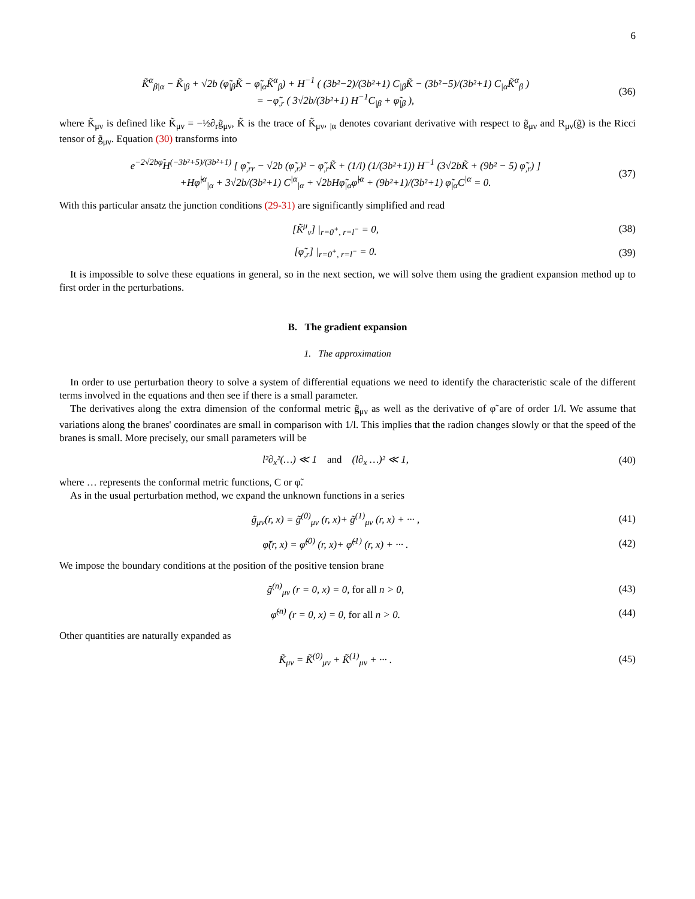6
K̃<sup>α</sup><sub>β|α</sub> − K̃<sub>|β</sub> + √2b (φ̃<sub>|β</sub>K̃ − φ̃<sub>|α</sub>K̃<sup>α</sup><sub>β</sub>) + H<sup>−1</sup> ( (3b²−2)/(3b²+1) C<sub>|β</sub>K̃ − (3b²−5)/(3b²+1) C<sub>|α</sub>K̃<sup>α</sup><sub>β</sub> )
= −φ̃<sub>,r</sub> ( 3√2b/(3b²+1) H<sup>−1</sup>C<sub>|β</sub> + φ̃<sub>|β</sub> ),
(36)
where K̃<sub>μν</sub> is defined like K̃<sub>μν</sub> = −½∂<sub>r</sub>g̃<sub>μν</sub>, K̃ is the trace of K̃<sub>μν</sub>, <sub>|α</sub> denotes covariant derivative with respect to g̃<sub>μν</sub> and R<sub>μν</sub>(g̃) is the Ricci tensor of g̃<sub>μν</sub>. Equation (30) transforms into
e<sup>−2√2bφ̃</sup>H<sup>(−3b²+5)/(3b²+1)</sup> [ φ̃<sub>,rr</sub> − √2b (φ̃<sub>,r</sub>)² − φ̃<sub>,r</sub>K̃ + (1/l) (1/(3b²+1)) H<sup>−1</sup> (3√2bK̃ + (9b² − 5) φ̃<sub>,r</sub>) ]
+Hφ̃<sup>|α</sup><sub>|α</sub> + 3√2b/(3b²+1) C<sup>|α</sup><sub>|α</sub> + √2bHφ̃<sub>|α</sub>φ̃<sup>|α</sup> + (9b²+1)/(3b²+1) φ̃<sub>|α</sub>C<sup>|α</sup> = 0.
(37)
With this particular ansatz the junction conditions (29-31) are significantly simplified and read
[K̃<sup>μ</sup><sub>ν</sub>] |<sub>r=0<sup>+</sup>, r=l<sup>−</sup></sub> = 0,
(38)
[φ̃<sub>,r</sub>] |<sub>r=0<sup>+</sup>, r=l<sup>−</sup></sub> = 0.
(39)
It is impossible to solve these equations in general, so in the next section, we will solve them using the gradient expansion method up to first order in the perturbations.
B. The gradient expansion
1. The approximation
In order to use perturbation theory to solve a system of differential equations we need to identify the characteristic scale of the different terms involved in the equations and then see if there is a small parameter.
The derivatives along the extra dimension of the conformal metric g̃<sub>μν</sub> as well as the derivative of φ̃ are of order 1/l. We assume that variations along the branes' coordinates are small in comparison with 1/l. This implies that the radion changes slowly or that the speed of the branes is small. More precisely, our small parameters will be
l²∂<sub>x</sub>²(…) ≪ 1 and (l∂<sub>x</sub> …)² ≪ 1,
(40)
where … represents the conformal metric functions, C or φ̃.
As in the usual perturbation method, we expand the unknown functions in a series
g̃<sub>μν</sub>(r, x) = g̃<sup>(0)</sup><sub>μν</sub> (r, x)+ g̃<sup>(1)</sup><sub>μν</sub> (r, x) + ··· ,
(41)
φ̃(r, x) = φ̃<sup>(0)</sup> (r, x)+ φ̃<sup>(1)</sup> (r, x) + ··· .
(42)
We impose the boundary conditions at the position of the positive tension brane
g̃<sup>(n)</sup><sub>μν</sub> (r = 0, x) = 0, for all n > 0,
(43)
φ̃<sup>(n)</sup> (r = 0, x) = 0, for all n > 0.
(44)
Other quantities are naturally expanded as
K̃<sub>μν</sub> = K̃<sup>(0)</sup><sub>μν</sub> + K̃<sup>(1)</sup><sub>μν</sub> + ··· .
(45)